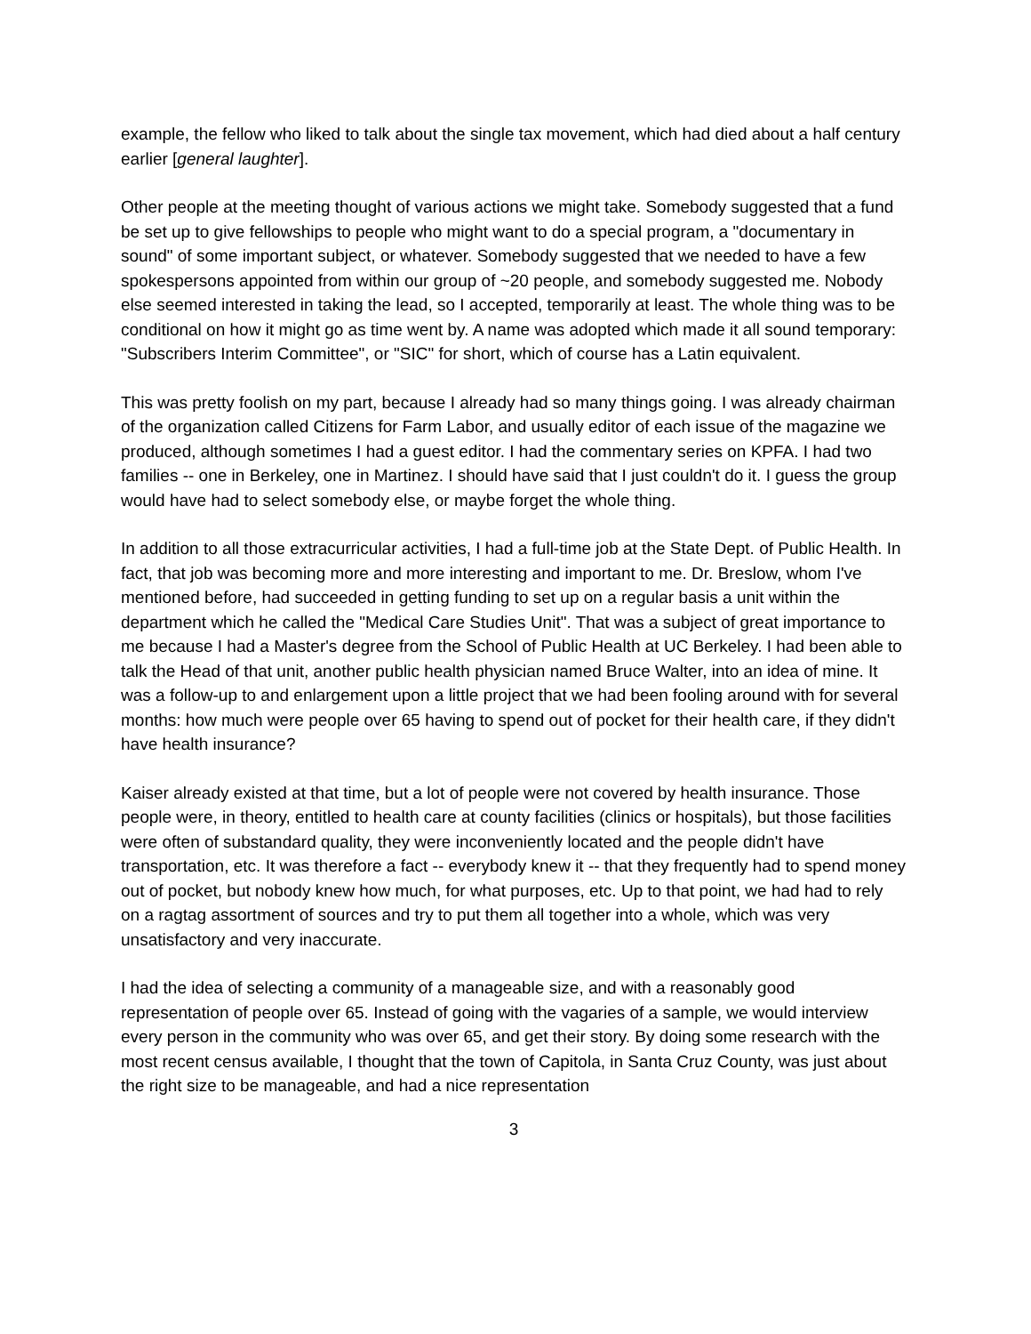example, the fellow who liked to talk about the single tax movement, which had died about a half century earlier [general laughter].
Other people at the meeting thought of various actions we might take. Somebody suggested that a fund be set up to give fellowships to people who might want to do a special program, a "documentary in sound" of some important subject, or whatever. Somebody suggested that we needed to have a few spokespersons appointed from within our group of ~20 people, and somebody suggested me. Nobody else seemed interested in taking the lead, so I accepted, temporarily at least. The whole thing was to be conditional on how it might go as time went by. A name was adopted which made it all sound temporary: "Subscribers Interim Committee", or "SIC" for short, which of course has a Latin equivalent.
This was pretty foolish on my part, because I already had so many things going. I was already chairman of the organization called Citizens for Farm Labor, and usually editor of each issue of the magazine we produced, although sometimes I had a guest editor. I had the commentary series on KPFA. I had two families -- one in Berkeley, one in Martinez. I should have said that I just couldn't do it. I guess the group would have had to select somebody else, or maybe forget the whole thing.
In addition to all those extracurricular activities, I had a full-time job at the State Dept. of Public Health. In fact, that job was becoming more and more interesting and important to me. Dr. Breslow, whom I've mentioned before, had succeeded in getting funding to set up on a regular basis a unit within the department which he called the "Medical Care Studies Unit". That was a subject of great importance to me because I had a Master's degree from the School of Public Health at UC Berkeley. I had been able to talk the Head of that unit, another public health physician named Bruce Walter, into an idea of mine. It was a follow-up to and enlargement upon a little project that we had been fooling around with for several months: how much were people over 65 having to spend out of pocket for their health care, if they didn't have health insurance?
Kaiser already existed at that time, but a lot of people were not covered by health insurance. Those people were, in theory, entitled to health care at county facilities (clinics or hospitals), but those facilities were often of substandard quality, they were inconveniently located and the people didn't have transportation, etc. It was therefore a fact -- everybody knew it -- that they frequently had to spend money out of pocket, but nobody knew how much, for what purposes, etc. Up to that point, we had had to rely on a ragtag assortment of sources and try to put them all together into a whole, which was very unsatisfactory and very inaccurate.
I had the idea of selecting a community of a manageable size, and with a reasonably good representation of people over 65. Instead of going with the vagaries of a sample, we would interview every person in the community who was over 65, and get their story. By doing some research with the most recent census available, I thought that the town of Capitola, in Santa Cruz County, was just about the right size to be manageable, and had a nice representation
3